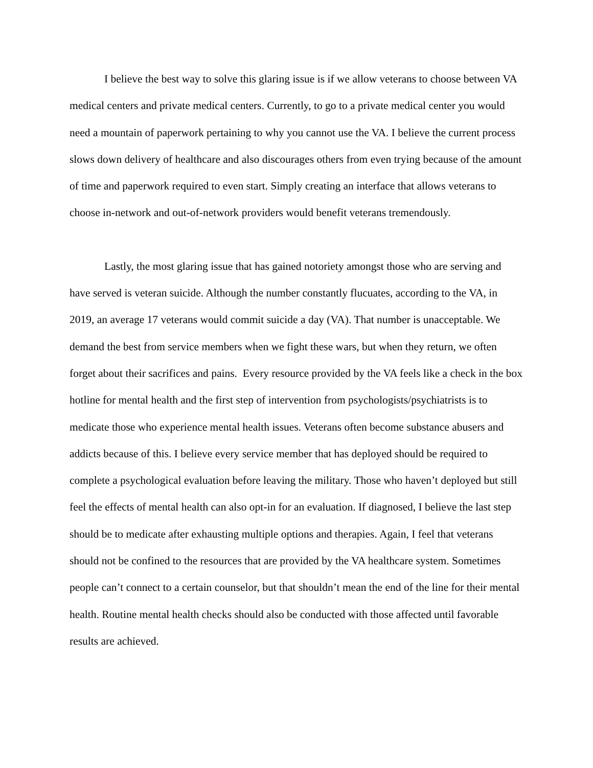I believe the best way to solve this glaring issue is if we allow veterans to choose between VA medical centers and private medical centers. Currently, to go to a private medical center you would need a mountain of paperwork pertaining to why you cannot use the VA. I believe the current process slows down delivery of healthcare and also discourages others from even trying because of the amount of time and paperwork required to even start. Simply creating an interface that allows veterans to choose in-network and out-of-network providers would benefit veterans tremendously.
Lastly, the most glaring issue that has gained notoriety amongst those who are serving and have served is veteran suicide. Although the number constantly flucuates, according to the VA, in 2019, an average 17 veterans would commit suicide a day (VA). That number is unacceptable. We demand the best from service members when we fight these wars, but when they return, we often forget about their sacrifices and pains. Every resource provided by the VA feels like a check in the box hotline for mental health and the first step of intervention from psychologists/psychiatrists is to medicate those who experience mental health issues. Veterans often become substance abusers and addicts because of this. I believe every service member that has deployed should be required to complete a psychological evaluation before leaving the military. Those who haven’t deployed but still feel the effects of mental health can also opt-in for an evaluation. If diagnosed, I believe the last step should be to medicate after exhausting multiple options and therapies. Again, I feel that veterans should not be confined to the resources that are provided by the VA healthcare system. Sometimes people can’t connect to a certain counselor, but that shouldn’t mean the end of the line for their mental health. Routine mental health checks should also be conducted with those affected until favorable results are achieved.